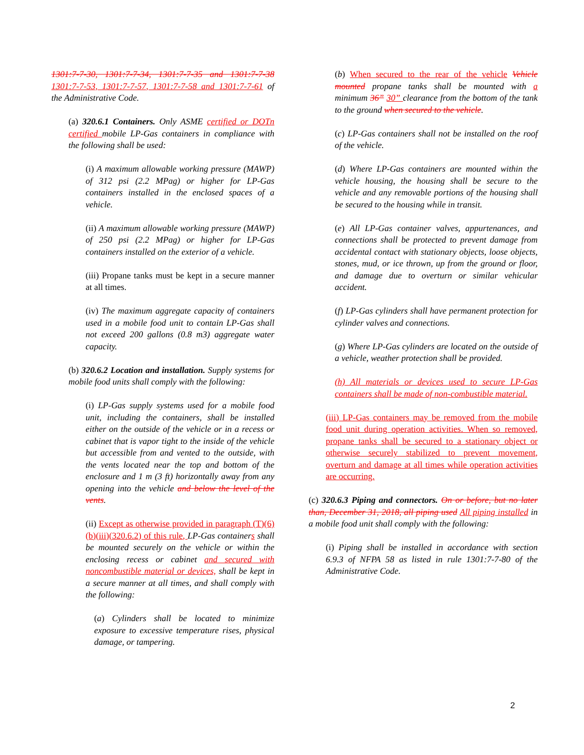1301:7-7-30, 1301:7-7-34, 1301:7-7-35 and 1301:7-7-38 1301:7-7-53, 1301:7-7-57, 1301:7-7-58 and 1301:7-7-61 of the Administrative Code.
(a) 320.6.1 Containers. Only ASME certified or DOTn certified mobile LP-Gas containers in compliance with the following shall be used:
(i) A maximum allowable working pressure (MAWP) of 312 psi (2.2 MPag) or higher for LP-Gas containers installed in the enclosed spaces of a vehicle.
(ii) A maximum allowable working pressure (MAWP) of 250 psi (2.2 MPag) or higher for LP-Gas containers installed on the exterior of a vehicle.
(iii) Propane tanks must be kept in a secure manner at all times.
(iv) The maximum aggregate capacity of containers used in a mobile food unit to contain LP-Gas shall not exceed 200 gallons (0.8 m3) aggregate water capacity.
(b) 320.6.2 Location and installation. Supply systems for mobile food units shall comply with the following:
(i) LP-Gas supply systems used for a mobile food unit, including the containers, shall be installed either on the outside of the vehicle or in a recess or cabinet that is vapor tight to the inside of the vehicle but accessible from and vented to the outside, with the vents located near the top and bottom of the enclosure and 1 m (3 ft) horizontally away from any opening into the vehicle and below the level of the vents.
(ii) Except as otherwise provided in paragraph (T)(6)(b)(iii)(320.6.2) of this rule, LP-Gas containers shall be mounted securely on the vehicle or within the enclosing recess or cabinet and secured with noncombustible material or devices, shall be kept in a secure manner at all times, and shall comply with the following:
(a) Cylinders shall be located to minimize exposure to excessive temperature rises, physical damage, or tampering.
(b) When secured to the rear of the vehicle Vehicle mounted propane tanks shall be mounted with a minimum 36” 30” clearance from the bottom of the tank to the ground when secured to the vehicle.
(c) LP-Gas containers shall not be installed on the roof of the vehicle.
(d) Where LP-Gas containers are mounted within the vehicle housing, the housing shall be secure to the vehicle and any removable portions of the housing shall be secured to the housing while in transit.
(e) All LP-Gas container valves, appurtenances, and connections shall be protected to prevent damage from accidental contact with stationary objects, loose objects, stones, mud, or ice thrown, up from the ground or floor, and damage due to overturn or similar vehicular accident.
(f) LP-Gas cylinders shall have permanent protection for cylinder valves and connections.
(g) Where LP-Gas cylinders are located on the outside of a vehicle, weather protection shall be provided.
(h) All materials or devices used to secure LP-Gas containers shall be made of non-combustible material.
(iii) LP-Gas containers may be removed from the mobile food unit during operation activities. When so removed, propane tanks shall be secured to a stationary object or otherwise securely stabilized to prevent movement, overturn and damage at all times while operation activities are occurring.
(c) 320.6.3 Piping and connectors. On or before, but no later than, December 31, 2018, all piping used All piping installed in a mobile food unit shall comply with the following:
(i) Piping shall be installed in accordance with section 6.9.3 of NFPA 58 as listed in rule 1301:7-7-80 of the Administrative Code.
2